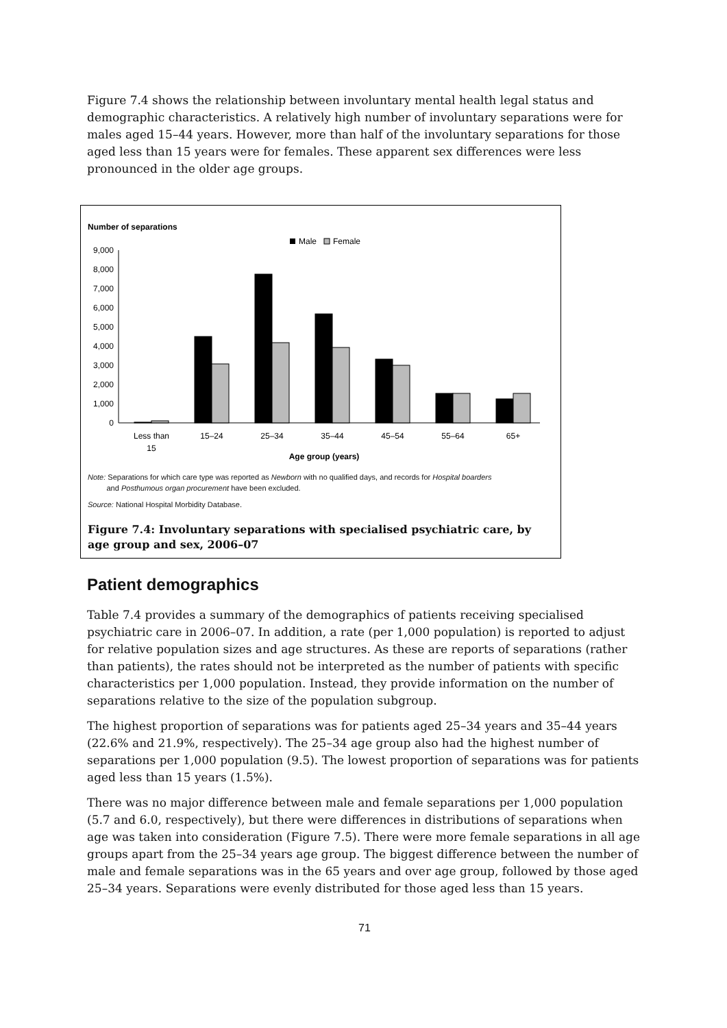Figure 7.4 shows the relationship between involuntary mental health legal status and demographic characteristics. A relatively high number of involuntary separations were for males aged 15–44 years. However, more than half of the involuntary separations for those aged less than 15 years were for females. These apparent sex differences were less pronounced in the older age groups.
Number of separations
Male
Female
0
1,000
2,000
3,000
4,000
5,000
6,000
7,000
8,000
9,000
Less than
15
15–24
25–34
35–44
45–54
55–64
65+
Age group (years)
Note: Separations for which care type was reported as Newborn with no qualified days, and records for Hospital boarders
and Posthumous organ procurement have been excluded.
Source: National Hospital Morbidity Database.
Figure 7.4: Involuntary separations with specialised psychiatric care, by age group and sex, 2006–07
Patient demographics
Table 7.4 provides a summary of the demographics of patients receiving specialised psychiatric care in 2006–07. In addition, a rate (per 1,000 population) is reported to adjust for relative population sizes and age structures. As these are reports of separations (rather than patients), the rates should not be interpreted as the number of patients with specific characteristics per 1,000 population. Instead, they provide information on the number of separations relative to the size of the population subgroup.
The highest proportion of separations was for patients aged 25–34 years and 35–44 years (22.6% and 21.9%, respectively). The 25–34 age group also had the highest number of separations per 1,000 population (9.5). The lowest proportion of separations was for patients aged less than 15 years (1.5%).
There was no major difference between male and female separations per 1,000 population (5.7 and 6.0, respectively), but there were differences in distributions of separations when age was taken into consideration (Figure 7.5). There were more female separations in all age groups apart from the 25–34 years age group. The biggest difference between the number of male and female separations was in the 65 years and over age group, followed by those aged 25–34 years. Separations were evenly distributed for those aged less than 15 years.
71